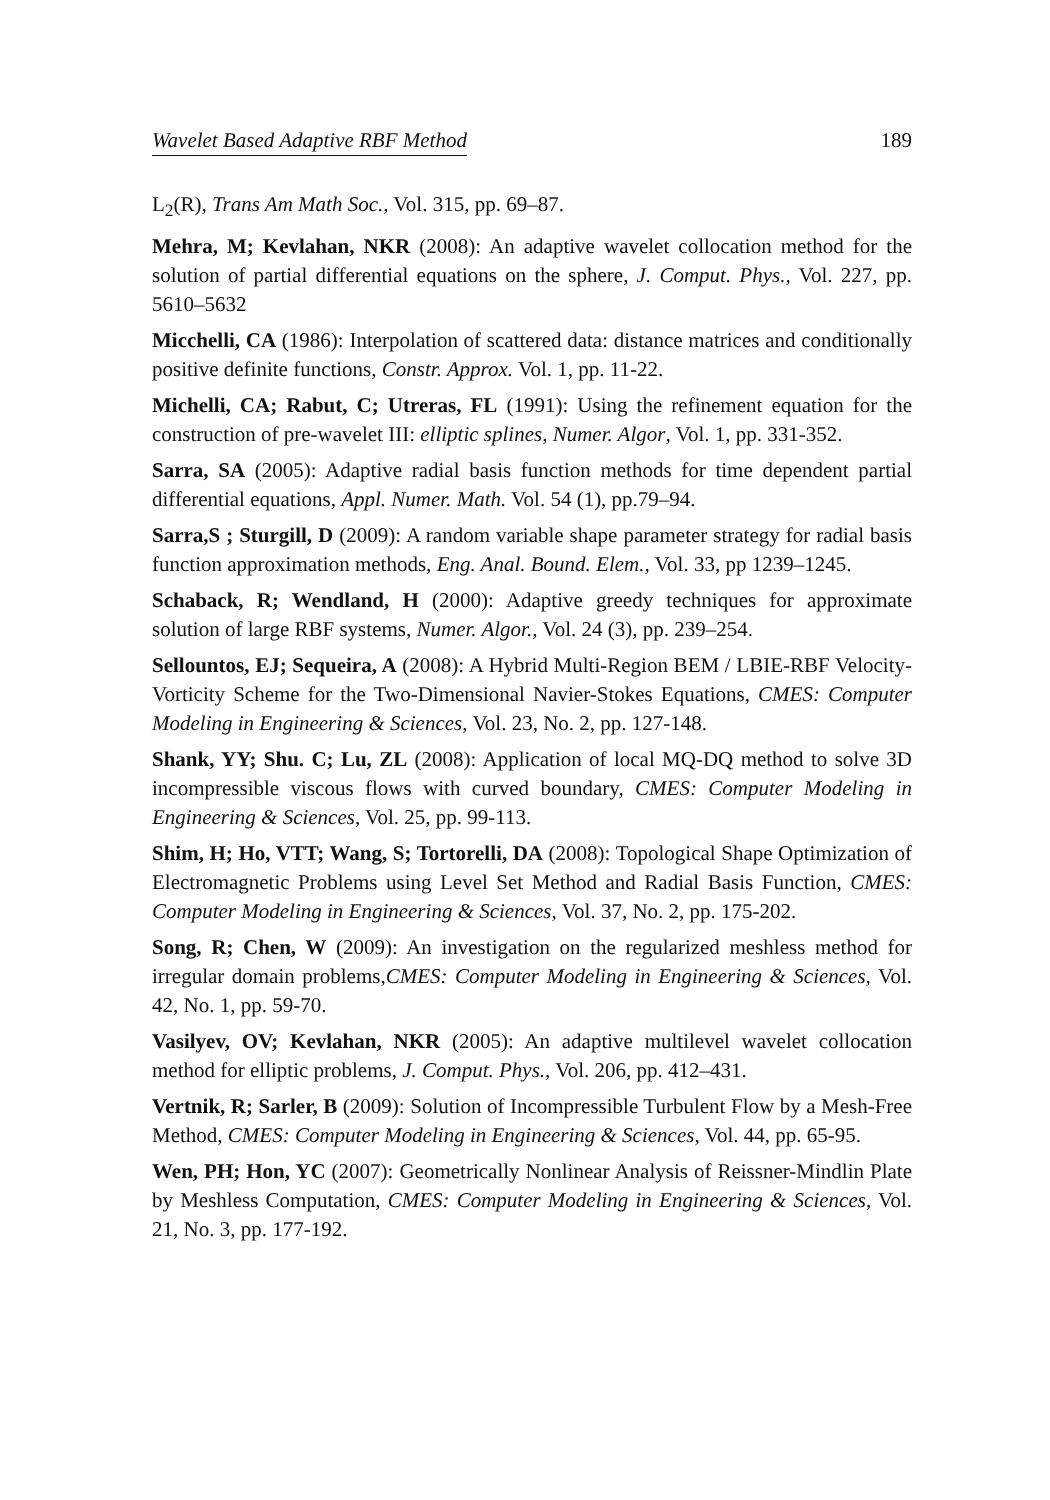Wavelet Based Adaptive RBF Method 189
L<sub>2</sub>(R), Trans Am Math Soc., Vol. 315, pp. 69–87.
Mehra, M; Kevlahan, NKR (2008): An adaptive wavelet collocation method for the solution of partial differential equations on the sphere, J. Comput. Phys., Vol. 227, pp. 5610–5632
Micchelli, CA (1986): Interpolation of scattered data: distance matrices and conditionally positive definite functions, Constr. Approx. Vol. 1, pp. 11-22.
Michelli, CA; Rabut, C; Utreras, FL (1991): Using the refinement equation for the construction of pre-wavelet III: elliptic splines, Numer. Algor, Vol. 1, pp. 331-352.
Sarra, SA (2005): Adaptive radial basis function methods for time dependent partial differential equations, Appl. Numer. Math. Vol. 54 (1), pp.79–94.
Sarra,S ; Sturgill, D (2009): A random variable shape parameter strategy for radial basis function approximation methods, Eng. Anal. Bound. Elem., Vol. 33, pp 1239–1245.
Schaback, R; Wendland, H (2000): Adaptive greedy techniques for approximate solution of large RBF systems, Numer. Algor., Vol. 24 (3), pp. 239–254.
Sellountos, EJ; Sequeira, A (2008): A Hybrid Multi-Region BEM / LBIE-RBF Velocity-Vorticity Scheme for the Two-Dimensional Navier-Stokes Equations, CMES: Computer Modeling in Engineering & Sciences, Vol. 23, No. 2, pp. 127-148.
Shank, YY; Shu. C; Lu, ZL (2008): Application of local MQ-DQ method to solve 3D incompressible viscous flows with curved boundary, CMES: Computer Modeling in Engineering & Sciences, Vol. 25, pp. 99-113.
Shim, H; Ho, VTT; Wang, S; Tortorelli, DA (2008): Topological Shape Optimization of Electromagnetic Problems using Level Set Method and Radial Basis Function, CMES: Computer Modeling in Engineering & Sciences, Vol. 37, No. 2, pp. 175-202.
Song, R; Chen, W (2009): An investigation on the regularized meshless method for irregular domain problems,CMES: Computer Modeling in Engineering & Sciences, Vol. 42, No. 1, pp. 59-70.
Vasilyev, OV; Kevlahan, NKR (2005): An adaptive multilevel wavelet collocation method for elliptic problems, J. Comput. Phys., Vol. 206, pp. 412–431.
Vertnik, R; Sarler, B (2009): Solution of Incompressible Turbulent Flow by a Mesh-Free Method, CMES: Computer Modeling in Engineering & Sciences, Vol. 44, pp. 65-95.
Wen, PH; Hon, YC (2007): Geometrically Nonlinear Analysis of Reissner-Mindlin Plate by Meshless Computation, CMES: Computer Modeling in Engineering & Sciences, Vol. 21, No. 3, pp. 177-192.